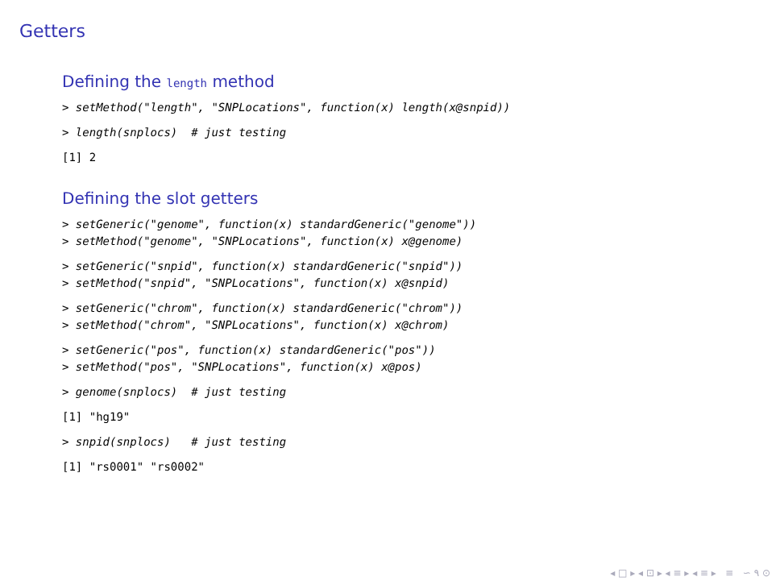Getters
Defining the length method
> setMethod("length", "SNPLocations", function(x) length(x@snpid))
> length(snplocs)  # just testing
[1] 2
Defining the slot getters
> setGeneric("genome", function(x) standardGeneric("genome"))
> setMethod("genome", "SNPLocations", function(x) x@genome)
> setGeneric("snpid", function(x) standardGeneric("snpid"))
> setMethod("snpid", "SNPLocations", function(x) x@snpid)
> setGeneric("chrom", function(x) standardGeneric("chrom"))
> setMethod("chrom", "SNPLocations", function(x) x@chrom)
> setGeneric("pos", function(x) standardGeneric("pos"))
> setMethod("pos", "SNPLocations", function(x) x@pos)
> genome(snplocs)  # just testing
[1] "hg19"
> snpid(snplocs)   # just testing
[1] "rs0001" "rs0002"
◂ □ ▸ ◂ ⊡ ▸ ◂ ≡ ▸ ◂ ≡ ▸ ≡ ∽ ۹ ⊙